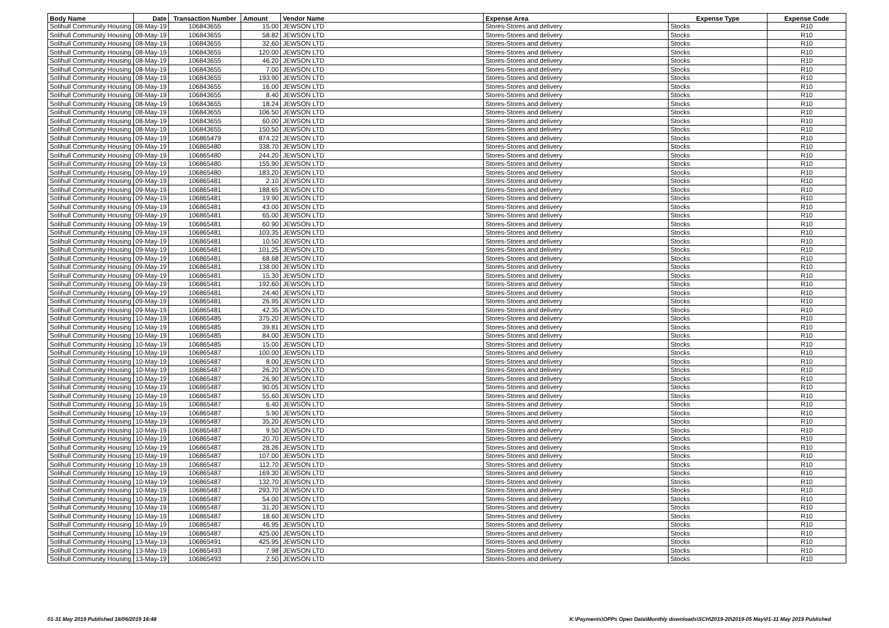| Body Name | Date | Transaction Number | Amount | Vendor Name | Expense Area | Expense Type | Expense Code |
| --- | --- | --- | --- | --- | --- | --- | --- |
| Solihull Community Housing | 08-May-19 | 106843655 | 15.00 | JEWSON LTD | Stores-Stores and delivery | Stocks | R10 |
| Solihull Community Housing | 08-May-19 | 106843655 | 58.82 | JEWSON LTD | Stores-Stores and delivery | Stocks | R10 |
| Solihull Community Housing | 08-May-19 | 106843655 | 32.60 | JEWSON LTD | Stores-Stores and delivery | Stocks | R10 |
| Solihull Community Housing | 08-May-19 | 106843655 | 120.00 | JEWSON LTD | Stores-Stores and delivery | Stocks | R10 |
| Solihull Community Housing | 08-May-19 | 106843655 | 46.20 | JEWSON LTD | Stores-Stores and delivery | Stocks | R10 |
| Solihull Community Housing | 08-May-19 | 106843655 | 7.00 | JEWSON LTD | Stores-Stores and delivery | Stocks | R10 |
| Solihull Community Housing | 08-May-19 | 106843655 | 193.90 | JEWSON LTD | Stores-Stores and delivery | Stocks | R10 |
| Solihull Community Housing | 08-May-19 | 106843655 | 16.00 | JEWSON LTD | Stores-Stores and delivery | Stocks | R10 |
| Solihull Community Housing | 08-May-19 | 106843655 | 8.40 | JEWSON LTD | Stores-Stores and delivery | Stocks | R10 |
| Solihull Community Housing | 08-May-19 | 106843655 | 18.24 | JEWSON LTD | Stores-Stores and delivery | Stocks | R10 |
| Solihull Community Housing | 08-May-19 | 106843655 | 106.50 | JEWSON LTD | Stores-Stores and delivery | Stocks | R10 |
| Solihull Community Housing | 08-May-19 | 106843655 | 60.00 | JEWSON LTD | Stores-Stores and delivery | Stocks | R10 |
| Solihull Community Housing | 08-May-19 | 106843655 | 150.50 | JEWSON LTD | Stores-Stores and delivery | Stocks | R10 |
| Solihull Community Housing | 09-May-19 | 106865479 | 874.22 | JEWSON LTD | Stores-Stores and delivery | Stocks | R10 |
| Solihull Community Housing | 09-May-19 | 106865480 | 338.70 | JEWSON LTD | Stores-Stores and delivery | Stocks | R10 |
| Solihull Community Housing | 09-May-19 | 106865480 | 244.20 | JEWSON LTD | Stores-Stores and delivery | Stocks | R10 |
| Solihull Community Housing | 09-May-19 | 106865480 | 155.90 | JEWSON LTD | Stores-Stores and delivery | Stocks | R10 |
| Solihull Community Housing | 09-May-19 | 106865480 | 183.20 | JEWSON LTD | Stores-Stores and delivery | Stocks | R10 |
| Solihull Community Housing | 09-May-19 | 106865481 | 2.10 | JEWSON LTD | Stores-Stores and delivery | Stocks | R10 |
| Solihull Community Housing | 09-May-19 | 106865481 | 188.65 | JEWSON LTD | Stores-Stores and delivery | Stocks | R10 |
| Solihull Community Housing | 09-May-19 | 106865481 | 19.90 | JEWSON LTD | Stores-Stores and delivery | Stocks | R10 |
| Solihull Community Housing | 09-May-19 | 106865481 | 43.00 | JEWSON LTD | Stores-Stores and delivery | Stocks | R10 |
| Solihull Community Housing | 09-May-19 | 106865481 | 65.00 | JEWSON LTD | Stores-Stores and delivery | Stocks | R10 |
| Solihull Community Housing | 09-May-19 | 106865481 | 60.90 | JEWSON LTD | Stores-Stores and delivery | Stocks | R10 |
| Solihull Community Housing | 09-May-19 | 106865481 | 103.35 | JEWSON LTD | Stores-Stores and delivery | Stocks | R10 |
| Solihull Community Housing | 09-May-19 | 106865481 | 10.50 | JEWSON LTD | Stores-Stores and delivery | Stocks | R10 |
| Solihull Community Housing | 09-May-19 | 106865481 | 101.25 | JEWSON LTD | Stores-Stores and delivery | Stocks | R10 |
| Solihull Community Housing | 09-May-19 | 106865481 | 68.68 | JEWSON LTD | Stores-Stores and delivery | Stocks | R10 |
| Solihull Community Housing | 09-May-19 | 106865481 | 138.00 | JEWSON LTD | Stores-Stores and delivery | Stocks | R10 |
| Solihull Community Housing | 09-May-19 | 106865481 | 15.30 | JEWSON LTD | Stores-Stores and delivery | Stocks | R10 |
| Solihull Community Housing | 09-May-19 | 106865481 | 192.60 | JEWSON LTD | Stores-Stores and delivery | Stocks | R10 |
| Solihull Community Housing | 09-May-19 | 106865481 | 24.40 | JEWSON LTD | Stores-Stores and delivery | Stocks | R10 |
| Solihull Community Housing | 09-May-19 | 106865481 | 26.95 | JEWSON LTD | Stores-Stores and delivery | Stocks | R10 |
| Solihull Community Housing | 09-May-19 | 106865481 | 42.35 | JEWSON LTD | Stores-Stores and delivery | Stocks | R10 |
| Solihull Community Housing | 10-May-19 | 106865485 | 375.20 | JEWSON LTD | Stores-Stores and delivery | Stocks | R10 |
| Solihull Community Housing | 10-May-19 | 106865485 | 39.81 | JEWSON LTD | Stores-Stores and delivery | Stocks | R10 |
| Solihull Community Housing | 10-May-19 | 106865485 | 84.00 | JEWSON LTD | Stores-Stores and delivery | Stocks | R10 |
| Solihull Community Housing | 10-May-19 | 106865485 | 15.00 | JEWSON LTD | Stores-Stores and delivery | Stocks | R10 |
| Solihull Community Housing | 10-May-19 | 106865487 | 100.00 | JEWSON LTD | Stores-Stores and delivery | Stocks | R10 |
| Solihull Community Housing | 10-May-19 | 106865487 | 8.00 | JEWSON LTD | Stores-Stores and delivery | Stocks | R10 |
| Solihull Community Housing | 10-May-19 | 106865487 | 26.20 | JEWSON LTD | Stores-Stores and delivery | Stocks | R10 |
| Solihull Community Housing | 10-May-19 | 106865487 | 26.90 | JEWSON LTD | Stores-Stores and delivery | Stocks | R10 |
| Solihull Community Housing | 10-May-19 | 106865487 | 90.05 | JEWSON LTD | Stores-Stores and delivery | Stocks | R10 |
| Solihull Community Housing | 10-May-19 | 106865487 | 55.60 | JEWSON LTD | Stores-Stores and delivery | Stocks | R10 |
| Solihull Community Housing | 10-May-19 | 106865487 | 6.40 | JEWSON LTD | Stores-Stores and delivery | Stocks | R10 |
| Solihull Community Housing | 10-May-19 | 106865487 | 5.90 | JEWSON LTD | Stores-Stores and delivery | Stocks | R10 |
| Solihull Community Housing | 10-May-19 | 106865487 | 35.20 | JEWSON LTD | Stores-Stores and delivery | Stocks | R10 |
| Solihull Community Housing | 10-May-19 | 106865487 | 9.50 | JEWSON LTD | Stores-Stores and delivery | Stocks | R10 |
| Solihull Community Housing | 10-May-19 | 106865487 | 20.70 | JEWSON LTD | Stores-Stores and delivery | Stocks | R10 |
| Solihull Community Housing | 10-May-19 | 106865487 | 28.26 | JEWSON LTD | Stores-Stores and delivery | Stocks | R10 |
| Solihull Community Housing | 10-May-19 | 106865487 | 107.00 | JEWSON LTD | Stores-Stores and delivery | Stocks | R10 |
| Solihull Community Housing | 10-May-19 | 106865487 | 112.70 | JEWSON LTD | Stores-Stores and delivery | Stocks | R10 |
| Solihull Community Housing | 10-May-19 | 106865487 | 169.30 | JEWSON LTD | Stores-Stores and delivery | Stocks | R10 |
| Solihull Community Housing | 10-May-19 | 106865487 | 132.70 | JEWSON LTD | Stores-Stores and delivery | Stocks | R10 |
| Solihull Community Housing | 10-May-19 | 106865487 | 293.70 | JEWSON LTD | Stores-Stores and delivery | Stocks | R10 |
| Solihull Community Housing | 10-May-19 | 106865487 | 54.00 | JEWSON LTD | Stores-Stores and delivery | Stocks | R10 |
| Solihull Community Housing | 10-May-19 | 106865487 | 31.20 | JEWSON LTD | Stores-Stores and delivery | Stocks | R10 |
| Solihull Community Housing | 10-May-19 | 106865487 | 18.60 | JEWSON LTD | Stores-Stores and delivery | Stocks | R10 |
| Solihull Community Housing | 10-May-19 | 106865487 | 46.95 | JEWSON LTD | Stores-Stores and delivery | Stocks | R10 |
| Solihull Community Housing | 10-May-19 | 106865487 | 425.00 | JEWSON LTD | Stores-Stores and delivery | Stocks | R10 |
| Solihull Community Housing | 13-May-19 | 106865491 | 425.95 | JEWSON LTD | Stores-Stores and delivery | Stocks | R10 |
| Solihull Community Housing | 13-May-19 | 106865493 | 7.98 | JEWSON LTD | Stores-Stores and delivery | Stocks | R10 |
| Solihull Community Housing | 13-May-19 | 106865493 | 2.50 | JEWSON LTD | Stores-Stores and delivery | Stocks | R10 |
01-31 May 2019 Published 18/06/2019 16:48
K:\Payments\OPPs Open Data\Monthly downloads\SCH\2019-20\2019-05 May\01-31 May 2019 Published